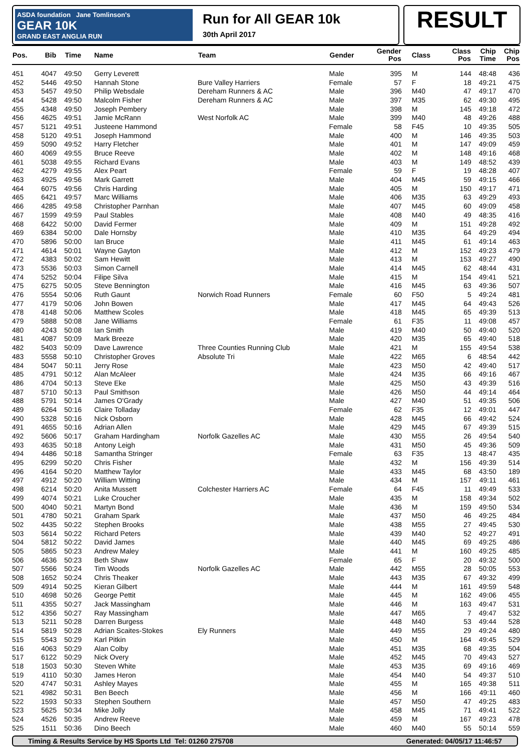ASDA foundation Jane Tomlinson's
GEAR 10K
GRAND EAST ANGLIA RUN
Run for All GEAR 10k
30th April 2017
RESULT
| Pos. | Bib | Time | Name | Team | Gender | Gender Pos | Class | Class Pos | Chip Time | Chip Pos |
| --- | --- | --- | --- | --- | --- | --- | --- | --- | --- | --- |
| 451 | 4047 | 49:50 | Gerry Leverett | | Male | 395 | M | 144 | 48:48 | 436 |
| 452 | 5446 | 49:50 | Hannah Stone | Bure Valley Harriers | Female | 57 | F | 18 | 49:21 | 475 |
| 453 | 5457 | 49:50 | Philip Websdale | Dereham Runners & AC | Male | 396 | M40 | 47 | 49:17 | 470 |
| 454 | 5428 | 49:50 | Malcolm Fisher | Dereham Runners & AC | Male | 397 | M35 | 62 | 49:30 | 495 |
| 455 | 4348 | 49:50 | Joseph Pembery | | Male | 398 | M | 145 | 49:18 | 472 |
| 456 | 4625 | 49:51 | Jamie McRann | West Norfolk AC | Male | 399 | M40 | 48 | 49:26 | 488 |
| 457 | 5121 | 49:51 | Justeene Hammond | | Female | 58 | F45 | 10 | 49:35 | 505 |
| 458 | 5120 | 49:51 | Joseph Hammond | | Male | 400 | M | 146 | 49:35 | 503 |
| 459 | 5090 | 49:52 | Harry Fletcher | | Male | 401 | M | 147 | 49:09 | 459 |
| 460 | 4069 | 49:55 | Bruce Reeve | | Male | 402 | M | 148 | 49:16 | 468 |
| 461 | 5038 | 49:55 | Richard Evans | | Male | 403 | M | 149 | 48:52 | 439 |
| 462 | 4279 | 49:55 | Alex Peart | | Female | 59 | F | 19 | 48:28 | 407 |
| 463 | 4925 | 49:56 | Mark Garrett | | Male | 404 | M45 | 59 | 49:15 | 466 |
| 464 | 6075 | 49:56 | Chris Harding | | Male | 405 | M | 150 | 49:17 | 471 |
| 465 | 6421 | 49:57 | Marc Williams | | Male | 406 | M35 | 63 | 49:29 | 493 |
| 466 | 4285 | 49:58 | Christopher Parnhan | | Male | 407 | M45 | 60 | 49:09 | 458 |
| 467 | 1599 | 49:59 | Paul Stables | | Male | 408 | M40 | 49 | 48:35 | 416 |
| 468 | 6422 | 50:00 | David Fermer | | Male | 409 | M | 151 | 49:28 | 492 |
| 469 | 6384 | 50:00 | Dale Hornsby | | Male | 410 | M35 | 64 | 49:29 | 494 |
| 470 | 5896 | 50:00 | Ian Bruce | | Male | 411 | M45 | 61 | 49:14 | 463 |
| 471 | 4614 | 50:01 | Wayne Gayton | | Male | 412 | M | 152 | 49:23 | 479 |
| 472 | 4383 | 50:02 | Sam Hewitt | | Male | 413 | M | 153 | 49:27 | 490 |
| 473 | 5536 | 50:03 | Simon Carnell | | Male | 414 | M45 | 62 | 48:44 | 431 |
| 474 | 5252 | 50:04 | Filipe Silva | | Male | 415 | M | 154 | 49:41 | 521 |
| 475 | 6275 | 50:05 | Steve Bennington | | Male | 416 | M45 | 63 | 49:36 | 507 |
| 476 | 5554 | 50:06 | Ruth Gaunt | Norwich Road Runners | Female | 60 | F50 | 5 | 49:24 | 481 |
| 477 | 4179 | 50:06 | John Bowen | | Male | 417 | M45 | 64 | 49:43 | 526 |
| 478 | 4148 | 50:06 | Matthew Scoles | | Male | 418 | M45 | 65 | 49:39 | 513 |
| 479 | 5888 | 50:08 | Jane Williams | | Female | 61 | F35 | 11 | 49:08 | 457 |
| 480 | 4243 | 50:08 | Ian Smith | | Male | 419 | M40 | 50 | 49:40 | 520 |
| 481 | 4087 | 50:09 | Mark Breeze | | Male | 420 | M35 | 65 | 49:40 | 518 |
| 482 | 5403 | 50:09 | Dave Lawrence | Three Counties Running Club | Male | 421 | M | 155 | 49:54 | 538 |
| 483 | 5558 | 50:10 | Christopher Groves | Absolute Tri | Male | 422 | M65 | 6 | 48:54 | 442 |
| 484 | 5047 | 50:11 | Jerry Rose | | Male | 423 | M50 | 42 | 49:40 | 517 |
| 485 | 4791 | 50:12 | Alan McAleer | | Male | 424 | M35 | 66 | 49:16 | 467 |
| 486 | 4704 | 50:13 | Steve Eke | | Male | 425 | M50 | 43 | 49:39 | 516 |
| 487 | 5710 | 50:13 | Paul Smithson | | Male | 426 | M50 | 44 | 49:14 | 464 |
| 488 | 5791 | 50:14 | James O'Grady | | Male | 427 | M40 | 51 | 49:35 | 506 |
| 489 | 6264 | 50:16 | Claire Tolladay | | Female | 62 | F35 | 12 | 49:01 | 447 |
| 490 | 5328 | 50:16 | Nick Osborn | | Male | 428 | M45 | 66 | 49:42 | 524 |
| 491 | 4655 | 50:16 | Adrian Allen | | Male | 429 | M45 | 67 | 49:39 | 515 |
| 492 | 5606 | 50:17 | Graham Hardingham | Norfolk Gazelles AC | Male | 430 | M55 | 26 | 49:54 | 540 |
| 493 | 4635 | 50:18 | Antony Leigh | | Male | 431 | M50 | 45 | 49:36 | 509 |
| 494 | 4486 | 50:18 | Samantha Stringer | | Female | 63 | F35 | 13 | 48:47 | 435 |
| 495 | 6299 | 50:20 | Chris Fisher | | Male | 432 | M | 156 | 49:39 | 514 |
| 496 | 4164 | 50:20 | Matthew Taylor | | Male | 433 | M45 | 68 | 43:50 | 189 |
| 497 | 4912 | 50:20 | William Witting | | Male | 434 | M | 157 | 49:11 | 461 |
| 498 | 6214 | 50:20 | Anita Mussett | Colchester Harriers AC | Female | 64 | F45 | 11 | 49:49 | 533 |
| 499 | 4074 | 50:21 | Luke Croucher | | Male | 435 | M | 158 | 49:34 | 502 |
| 500 | 4040 | 50:21 | Martyn Bond | | Male | 436 | M | 159 | 49:50 | 534 |
| 501 | 4780 | 50:21 | Graham Spark | | Male | 437 | M50 | 46 | 49:25 | 484 |
| 502 | 4435 | 50:22 | Stephen Brooks | | Male | 438 | M55 | 27 | 49:45 | 530 |
| 503 | 5614 | 50:22 | Richard Peters | | Male | 439 | M40 | 52 | 49:27 | 491 |
| 504 | 5812 | 50:22 | David James | | Male | 440 | M45 | 69 | 49:25 | 486 |
| 505 | 5865 | 50:23 | Andrew Maley | | Male | 441 | M | 160 | 49:25 | 485 |
| 506 | 4636 | 50:23 | Beth Shaw | | Female | 65 | F | 20 | 49:32 | 500 |
| 507 | 5566 | 50:24 | Tim Woods | Norfolk Gazelles AC | Male | 442 | M55 | 28 | 50:05 | 553 |
| 508 | 1652 | 50:24 | Chris Theaker | | Male | 443 | M35 | 67 | 49:32 | 499 |
| 509 | 4914 | 50:25 | Kieran Gilbert | | Male | 444 | M | 161 | 49:59 | 548 |
| 510 | 4698 | 50:26 | George Pettit | | Male | 445 | M | 162 | 49:06 | 455 |
| 511 | 4355 | 50:27 | Jack Massingham | | Male | 446 | M | 163 | 49:47 | 531 |
| 512 | 4356 | 50:27 | Ray Massingham | | Male | 447 | M65 | 7 | 49:47 | 532 |
| 513 | 5211 | 50:28 | Darren Burgess | | Male | 448 | M40 | 53 | 49:44 | 528 |
| 514 | 5819 | 50:28 | Adrian Scaites-Stokes | Ely Runners | Male | 449 | M55 | 29 | 49:24 | 480 |
| 515 | 5543 | 50:29 | Karl Pitkin | | Male | 450 | M | 164 | 49:45 | 529 |
| 516 | 4063 | 50:29 | Alan Colby | | Male | 451 | M35 | 68 | 49:35 | 504 |
| 517 | 6122 | 50:29 | Nick Overy | | Male | 452 | M45 | 70 | 49:43 | 527 |
| 518 | 1503 | 50:30 | Steven White | | Male | 453 | M35 | 69 | 49:16 | 469 |
| 519 | 4110 | 50:30 | James Heron | | Male | 454 | M40 | 54 | 49:37 | 510 |
| 520 | 4747 | 50:31 | Ashley Mayes | | Male | 455 | M | 165 | 49:38 | 511 |
| 521 | 4982 | 50:31 | Ben Beech | | Male | 456 | M | 166 | 49:11 | 460 |
| 522 | 1593 | 50:33 | Stephen Southern | | Male | 457 | M50 | 47 | 49:25 | 483 |
| 523 | 5625 | 50:34 | Mike Jolly | | Male | 458 | M45 | 71 | 49:41 | 522 |
| 524 | 4526 | 50:35 | Andrew Reeve | | Male | 459 | M | 167 | 49:23 | 478 |
| 525 | 1511 | 50:36 | Dino Beech | | Male | 460 | M40 | 55 | 50:14 | 559 |
Timing & Results Service by HS Sports Ltd Tel: 01260 275708 Generated: 04/05/17 11:46:57